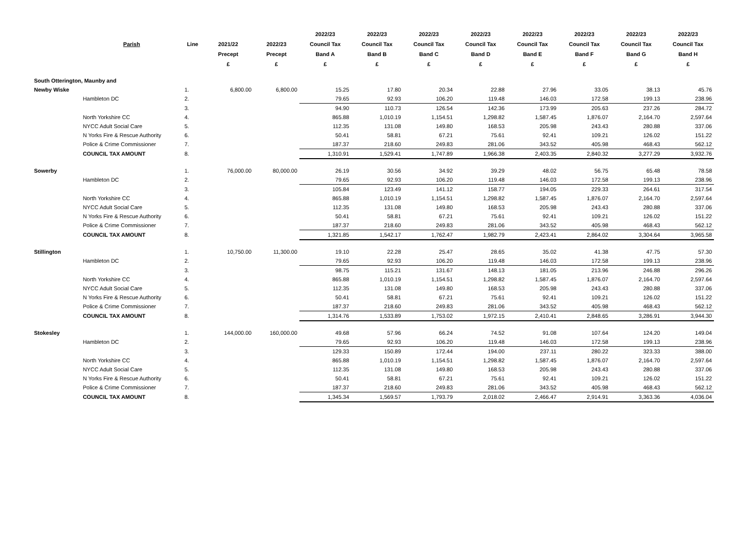| | | | | | 2022/23 | 2022/23 | 2022/23 | 2022/23 | 2022/23 | 2022/23 | 2022/23 | 2022/23 |
| --- | --- | --- | --- | --- | --- | --- | --- | --- | --- | --- | --- | --- |
| | Parish | Line | 2021/22 | 2022/23 | Council Tax | Council Tax | Council Tax | Council Tax | Council Tax | Council Tax | Council Tax | Council Tax |
| | | | Precept | Precept | Band A | Band B | Band C | Band D | Band E | Band F | Band G | Band H |
| | | | £ | £ | £ | £ | £ | £ | £ | £ | £ | £ |
| South Otterington, Maunby and | | | | | | | | | | | | |
| Newby Wiske | | 1. | 6,800.00 | 6,800.00 | 15.25 | 17.80 | 20.34 | 22.88 | 27.96 | 33.05 | 38.13 | 45.76 |
| | Hambleton DC | 2. | | | 79.65 | 92.93 | 106.20 | 119.48 | 146.03 | 172.58 | 199.13 | 238.96 |
| | | 3. | | | 94.90 | 110.73 | 126.54 | 142.36 | 173.99 | 205.63 | 237.26 | 284.72 |
| | North Yorkshire CC | 4. | | | 865.88 | 1,010.19 | 1,154.51 | 1,298.82 | 1,587.45 | 1,876.07 | 2,164.70 | 2,597.64 |
| | NYCC Adult Social Care | 5. | | | 112.35 | 131.08 | 149.80 | 168.53 | 205.98 | 243.43 | 280.88 | 337.06 |
| | N Yorks Fire & Rescue Authority | 6. | | | 50.41 | 58.81 | 67.21 | 75.61 | 92.41 | 109.21 | 126.02 | 151.22 |
| | Police & Crime Commissioner | 7. | | | 187.37 | 218.60 | 249.83 | 281.06 | 343.52 | 405.98 | 468.43 | 562.12 |
| | COUNCIL TAX AMOUNT | 8. | | | 1,310.91 | 1,529.41 | 1,747.89 | 1,966.38 | 2,403.35 | 2,840.32 | 3,277.29 | 3,932.76 |
| Sowerby | | 1. | 76,000.00 | 80,000.00 | 26.19 | 30.56 | 34.92 | 39.29 | 48.02 | 56.75 | 65.48 | 78.58 |
| | Hambleton DC | 2. | | | 79.65 | 92.93 | 106.20 | 119.48 | 146.03 | 172.58 | 199.13 | 238.96 |
| | | 3. | | | 105.84 | 123.49 | 141.12 | 158.77 | 194.05 | 229.33 | 264.61 | 317.54 |
| | North Yorkshire CC | 4. | | | 865.88 | 1,010.19 | 1,154.51 | 1,298.82 | 1,587.45 | 1,876.07 | 2,164.70 | 2,597.64 |
| | NYCC Adult Social Care | 5. | | | 112.35 | 131.08 | 149.80 | 168.53 | 205.98 | 243.43 | 280.88 | 337.06 |
| | N Yorks Fire & Rescue Authority | 6. | | | 50.41 | 58.81 | 67.21 | 75.61 | 92.41 | 109.21 | 126.02 | 151.22 |
| | Police & Crime Commissioner | 7. | | | 187.37 | 218.60 | 249.83 | 281.06 | 343.52 | 405.98 | 468.43 | 562.12 |
| | COUNCIL TAX AMOUNT | 8. | | | 1,321.85 | 1,542.17 | 1,762.47 | 1,982.79 | 2,423.41 | 2,864.02 | 3,304.64 | 3,965.58 |
| Stillington | | 1. | 10,750.00 | 11,300.00 | 19.10 | 22.28 | 25.47 | 28.65 | 35.02 | 41.38 | 47.75 | 57.30 |
| | Hambleton DC | 2. | | | 79.65 | 92.93 | 106.20 | 119.48 | 146.03 | 172.58 | 199.13 | 238.96 |
| | | 3. | | | 98.75 | 115.21 | 131.67 | 148.13 | 181.05 | 213.96 | 246.88 | 296.26 |
| | North Yorkshire CC | 4. | | | 865.88 | 1,010.19 | 1,154.51 | 1,298.82 | 1,587.45 | 1,876.07 | 2,164.70 | 2,597.64 |
| | NYCC Adult Social Care | 5. | | | 112.35 | 131.08 | 149.80 | 168.53 | 205.98 | 243.43 | 280.88 | 337.06 |
| | N Yorks Fire & Rescue Authority | 6. | | | 50.41 | 58.81 | 67.21 | 75.61 | 92.41 | 109.21 | 126.02 | 151.22 |
| | Police & Crime Commissioner | 7. | | | 187.37 | 218.60 | 249.83 | 281.06 | 343.52 | 405.98 | 468.43 | 562.12 |
| | COUNCIL TAX AMOUNT | 8. | | | 1,314.76 | 1,533.89 | 1,753.02 | 1,972.15 | 2,410.41 | 2,848.65 | 3,286.91 | 3,944.30 |
| Stokesley | | 1. | 144,000.00 | 160,000.00 | 49.68 | 57.96 | 66.24 | 74.52 | 91.08 | 107.64 | 124.20 | 149.04 |
| | Hambleton DC | 2. | | | 79.65 | 92.93 | 106.20 | 119.48 | 146.03 | 172.58 | 199.13 | 238.96 |
| | | 3. | | | 129.33 | 150.89 | 172.44 | 194.00 | 237.11 | 280.22 | 323.33 | 388.00 |
| | North Yorkshire CC | 4. | | | 865.88 | 1,010.19 | 1,154.51 | 1,298.82 | 1,587.45 | 1,876.07 | 2,164.70 | 2,597.64 |
| | NYCC Adult Social Care | 5. | | | 112.35 | 131.08 | 149.80 | 168.53 | 205.98 | 243.43 | 280.88 | 337.06 |
| | N Yorks Fire & Rescue Authority | 6. | | | 50.41 | 58.81 | 67.21 | 75.61 | 92.41 | 109.21 | 126.02 | 151.22 |
| | Police & Crime Commissioner | 7. | | | 187.37 | 218.60 | 249.83 | 281.06 | 343.52 | 405.98 | 468.43 | 562.12 |
| | COUNCIL TAX AMOUNT | 8. | | | 1,345.34 | 1,569.57 | 1,793.79 | 2,018.02 | 2,466.47 | 2,914.91 | 3,363.36 | 4,036.04 |